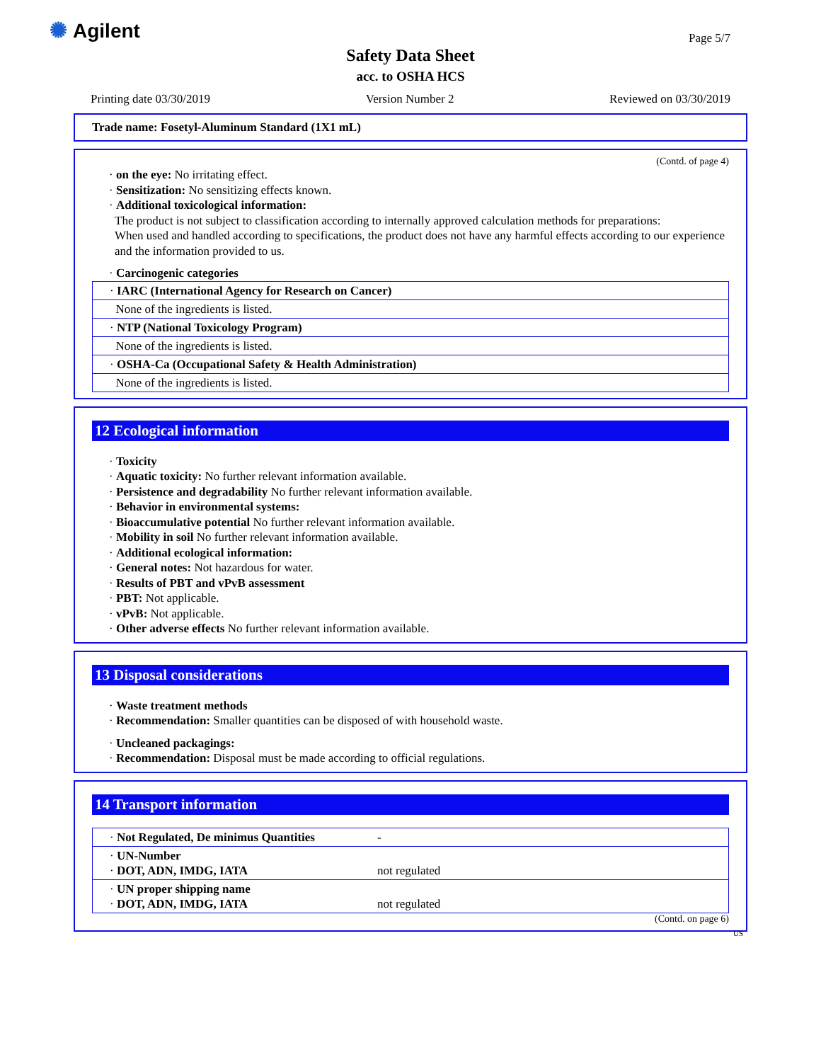✺ Agilent Page 5/7
Safety Data Sheet
acc. to OSHA HCS
Printing date 03/30/2019 Version Number 2 Reviewed on 03/30/2019
Trade name: Fosetyl-Aluminum Standard (1X1 mL)
(Contd. of page 4)
· on the eye: No irritating effect.
· Sensitization: No sensitizing effects known.
· Additional toxicological information:
The product is not subject to classification according to internally approved calculation methods for preparations:
When used and handled according to specifications, the product does not have any harmful effects according to our experience and the information provided to us.
· Carcinogenic categories
| · IARC (International Agency for Research on Cancer) |
| None of the ingredients is listed. |
| · NTP (National Toxicology Program) |
| None of the ingredients is listed. |
| · OSHA-Ca (Occupational Safety & Health Administration) |
| None of the ingredients is listed. |
12 Ecological information
· Toxicity
· Aquatic toxicity: No further relevant information available.
· Persistence and degradability No further relevant information available.
· Behavior in environmental systems:
· Bioaccumulative potential No further relevant information available.
· Mobility in soil No further relevant information available.
· Additional ecological information:
· General notes: Not hazardous for water.
· Results of PBT and vPvB assessment
· PBT: Not applicable.
· vPvB: Not applicable.
· Other adverse effects No further relevant information available.
13 Disposal considerations
· Waste treatment methods
· Recommendation: Smaller quantities can be disposed of with household waste.
· Uncleaned packagings:
· Recommendation: Disposal must be made according to official regulations.
14 Transport information
| · Not Regulated, De minimus Quantities | - |
| · UN-Number · DOT, ADN, IMDG, IATA | not regulated |
| · UN proper shipping name · DOT, ADN, IMDG, IATA | not regulated |
(Contd. on page 6)
US